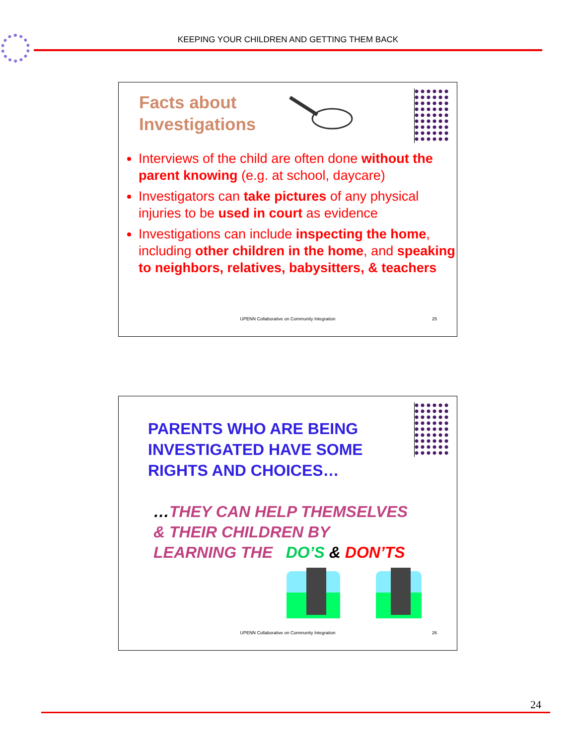KEEPING YOUR CHILDREN AND GETTING THEM BACK
Facts about
Investigations
Interviews of the child are often done without the parent knowing (e.g. at school, daycare)
Investigators can take pictures of any physical injuries to be used in court as evidence
Investigations can include inspecting the home, including other children in the home, and speaking to neighbors, relatives, babysitters, & teachers
UPENN Collaborative on Community Integration
25
PARENTS WHO ARE BEING
INVESTIGATED HAVE SOME
RIGHTS AND CHOICES…
…THEY CAN HELP THEMSELVES
& THEIR CHILDREN BY
LEARNING THE DO’S & DON’TS
UPENN Collaborative on Community Integration
26
24